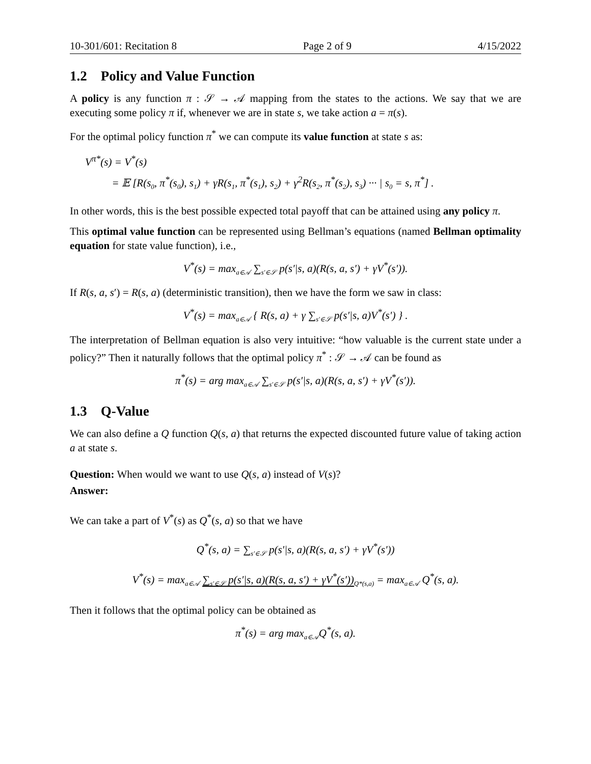10-301/601: Recitation 8 Page 2 of 9 4/15/2022
1.2 Policy and Value Function
A policy is any function π : 𝒮 → 𝒜 mapping from the states to the actions. We say that we are executing some policy π if, whenever we are in state s, we take action a = π(s).
For the optimal policy function π<sup>*</sup> we can compute its value function at state s as:
V<sup>π*</sup>(s) = V<sup>*</sup>(s)
= 𝔼 [R(s<sub>0</sub>, π<sup>*</sup>(s<sub>0</sub>), s<sub>1</sub>) + γR(s<sub>1</sub>, π<sup>*</sup>(s<sub>1</sub>), s<sub>2</sub>) + γ<sup>2</sup>R(s<sub>2</sub>, π<sup>*</sup>(s<sub>2</sub>), s<sub>3</sub>) ··· | s<sub>0</sub> = s, π<sup>*</sup>] .
In other words, this is the best possible expected total payoff that can be attained using any policy π.
This optimal value function can be represented using Bellman’s equations (named Bellman optimality equation for state value function), i.e.,
V<sup>*</sup>(s) = max<sub>a∈𝒜</sub> ∑<sub>s′∈𝒮</sub> p(s′|s, a)(R(s, a, s′) + γV<sup>*</sup>(s′)).
If R(s, a, s′) = R(s, a) (deterministic transition), then we have the form we saw in class:
V<sup>*</sup>(s) = max<sub>a∈𝒜</sub> { R(s, a) + γ ∑<sub>s′∈𝒮</sub> p(s′|s, a)V<sup>*</sup>(s′) } .
The interpretation of Bellman equation is also very intuitive: “how valuable is the current state under a policy?” Then it naturally follows that the optimal policy π<sup>*</sup> : 𝒮 → 𝒜 can be found as
π<sup>*</sup>(s) = arg max<sub>a∈𝒜</sub> ∑<sub>s′∈𝒮</sub> p(s′|s, a)(R(s, a, s′) + γV<sup>*</sup>(s′)).
1.3 Q-Value
We can also define a Q function Q(s, a) that returns the expected discounted future value of taking action a at state s.
Question: When would we want to use Q(s, a) instead of V(s)?
Answer:
We can take a part of V<sup>*</sup>(s) as Q<sup>*</sup>(s, a) so that we have
Q<sup>*</sup>(s, a) = ∑<sub>s′∈𝒮</sub> p(s′|s, a)(R(s, a, s′) + γV<sup>*</sup>(s′))
V<sup>*</sup>(s) = max<sub>a∈𝒜</sub> ∑<sub>s′∈𝒮</sub> p(s′|s, a)(R(s, a, s′) + γV<sup>*</sup>(s′))<sub>Q*(s,a)</sub> = max<sub>a∈𝒜</sub> Q<sup>*</sup>(s, a).
Then it follows that the optimal policy can be obtained as
π<sup>*</sup>(s) = arg max<sub>a∈𝒜</sub>Q<sup>*</sup>(s, a).